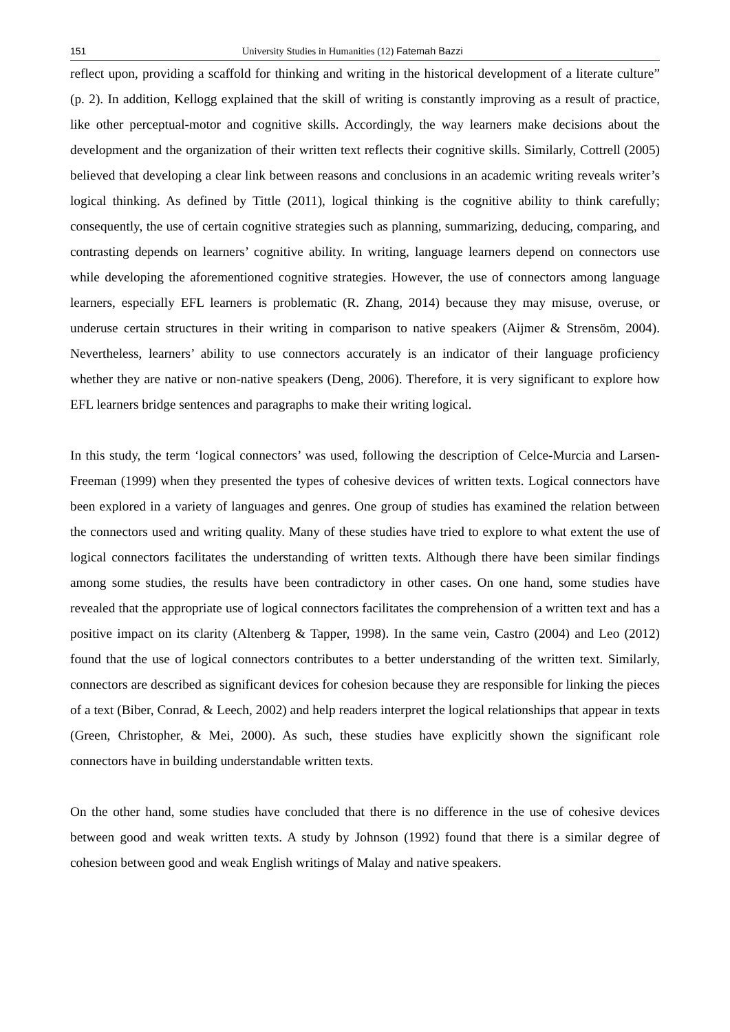151 University Studies in Humanities (12) Fatemah Bazzi
reflect upon, providing a scaffold for thinking and writing in the historical development of a literate culture” (p. 2). In addition, Kellogg explained that the skill of writing is constantly improving as a result of practice, like other perceptual-motor and cognitive skills. Accordingly, the way learners make decisions about the development and the organization of their written text reflects their cognitive skills. Similarly, Cottrell (2005) believed that developing a clear link between reasons and conclusions in an academic writing reveals writer’s logical thinking. As defined by Tittle (2011), logical thinking is the cognitive ability to think carefully; consequently, the use of certain cognitive strategies such as planning, summarizing, deducing, comparing, and contrasting depends on learners’ cognitive ability. In writing, language learners depend on connectors use while developing the aforementioned cognitive strategies. However, the use of connectors among language learners, especially EFL learners is problematic (R. Zhang, 2014) because they may misuse, overuse, or underuse certain structures in their writing in comparison to native speakers (Aijmer & Strensöm, 2004). Nevertheless, learners’ ability to use connectors accurately is an indicator of their language proficiency whether they are native or non-native speakers (Deng, 2006). Therefore, it is very significant to explore how EFL learners bridge sentences and paragraphs to make their writing logical.
In this study, the term ‘logical connectors’ was used, following the description of Celce-Murcia and Larsen-Freeman (1999) when they presented the types of cohesive devices of written texts. Logical connectors have been explored in a variety of languages and genres. One group of studies has examined the relation between the connectors used and writing quality. Many of these studies have tried to explore to what extent the use of logical connectors facilitates the understanding of written texts. Although there have been similar findings among some studies, the results have been contradictory in other cases. On one hand, some studies have revealed that the appropriate use of logical connectors facilitates the comprehension of a written text and has a positive impact on its clarity (Altenberg & Tapper, 1998). In the same vein, Castro (2004) and Leo (2012) found that the use of logical connectors contributes to a better understanding of the written text. Similarly, connectors are described as significant devices for cohesion because they are responsible for linking the pieces of a text (Biber, Conrad, & Leech, 2002) and help readers interpret the logical relationships that appear in texts (Green, Christopher, & Mei, 2000). As such, these studies have explicitly shown the significant role connectors have in building understandable written texts.
On the other hand, some studies have concluded that there is no difference in the use of cohesive devices between good and weak written texts. A study by Johnson (1992) found that there is a similar degree of cohesion between good and weak English writings of Malay and native speakers.